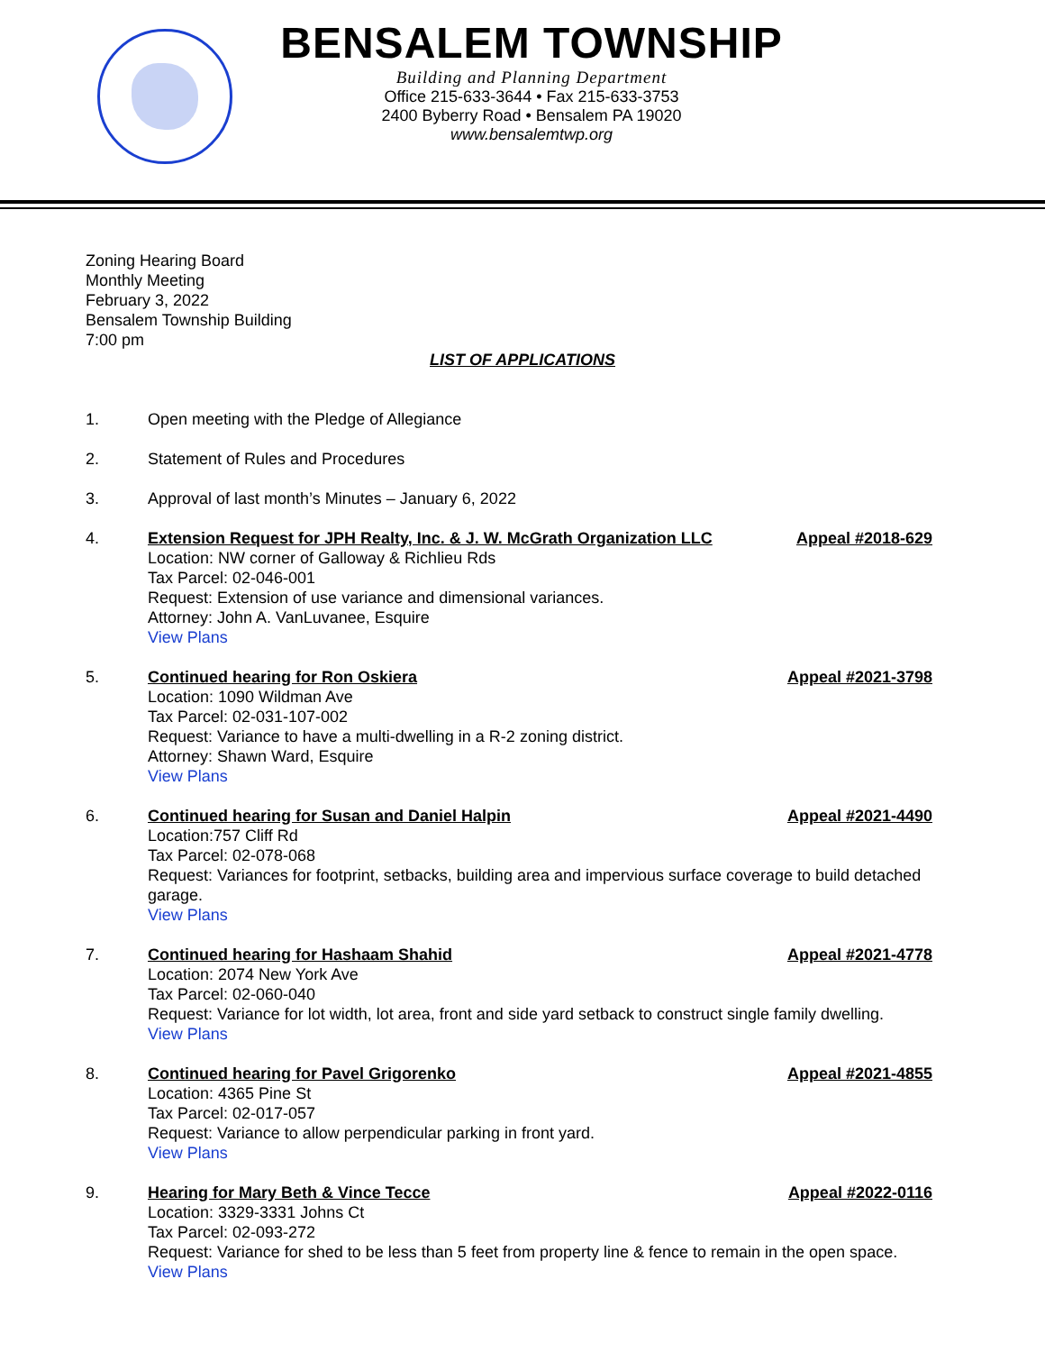BENSALEM TOWNSHIP
Building and Planning Department
Office 215-633-3644 • Fax 215-633-3753
2400 Byberry Road • Bensalem PA 19020
www.bensalemtwp.org
Zoning Hearing Board
Monthly Meeting
February 3, 2022
Bensalem Township Building
7:00 pm
LIST OF APPLICATIONS
1. Open meeting with the Pledge of Allegiance
2. Statement of Rules and Procedures
3. Approval of last month’s Minutes – January 6, 2022
4. Extension Request for JPH Realty, Inc. & J. W. McGrath Organization LLC Appeal #2018-629
Location: NW corner of Galloway & Richlieu Rds
Tax Parcel: 02-046-001
Request: Extension of use variance and dimensional variances.
Attorney: John A. VanLuvanee, Esquire
View Plans
5. Continued hearing for Ron Oskiera Appeal #2021-3798
Location: 1090 Wildman Ave
Tax Parcel: 02-031-107-002
Request: Variance to have a multi-dwelling in a R-2 zoning district.
Attorney: Shawn Ward, Esquire
View Plans
6. Continued hearing for Susan and Daniel Halpin Appeal #2021-4490
Location:757 Cliff Rd
Tax Parcel: 02-078-068
Request: Variances for footprint, setbacks, building area and impervious surface coverage to build detached garage.
View Plans
7. Continued hearing for Hashaam Shahid Appeal #2021-4778
Location: 2074 New York Ave
Tax Parcel: 02-060-040
Request: Variance for lot width, lot area, front and side yard setback to construct single family dwelling.
View Plans
8. Continued hearing for Pavel Grigorenko Appeal #2021-4855
Location: 4365 Pine St
Tax Parcel: 02-017-057
Request: Variance to allow perpendicular parking in front yard.
View Plans
9. Hearing for Mary Beth & Vince Tecce Appeal #2022-0116
Location: 3329-3331 Johns Ct
Tax Parcel: 02-093-272
Request: Variance for shed to be less than 5 feet from property line & fence to remain in the open space.
View Plans